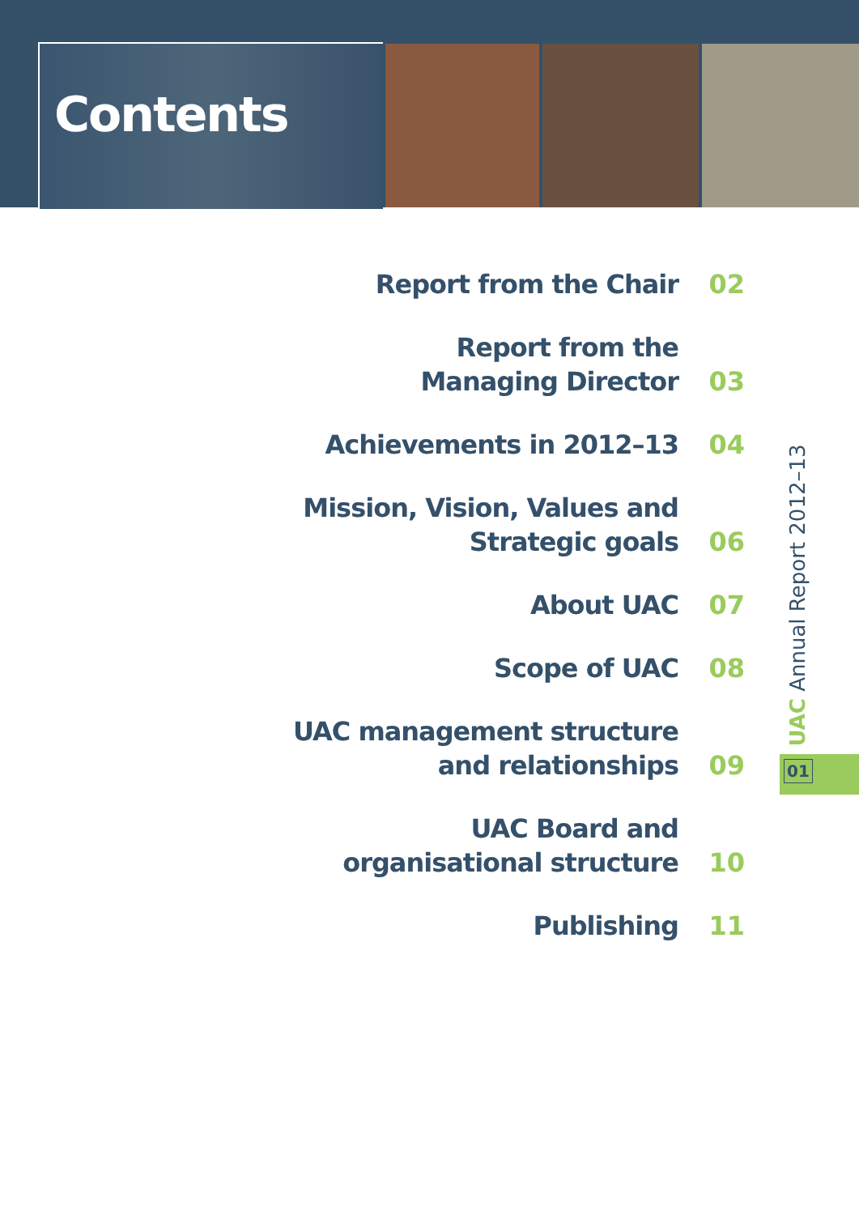Contents
Report from the Chair
02
Report from the
Managing Director
03
Achievements in 2012–13
04
Mission, Vision, Values and
Strategic goals
06
About UAC
07
Scope of UAC
08
UAC management structure
and relationships
09
UAC Board and
organisational structure
10
Publishing
11
UAC Annual Report 2012–13
01